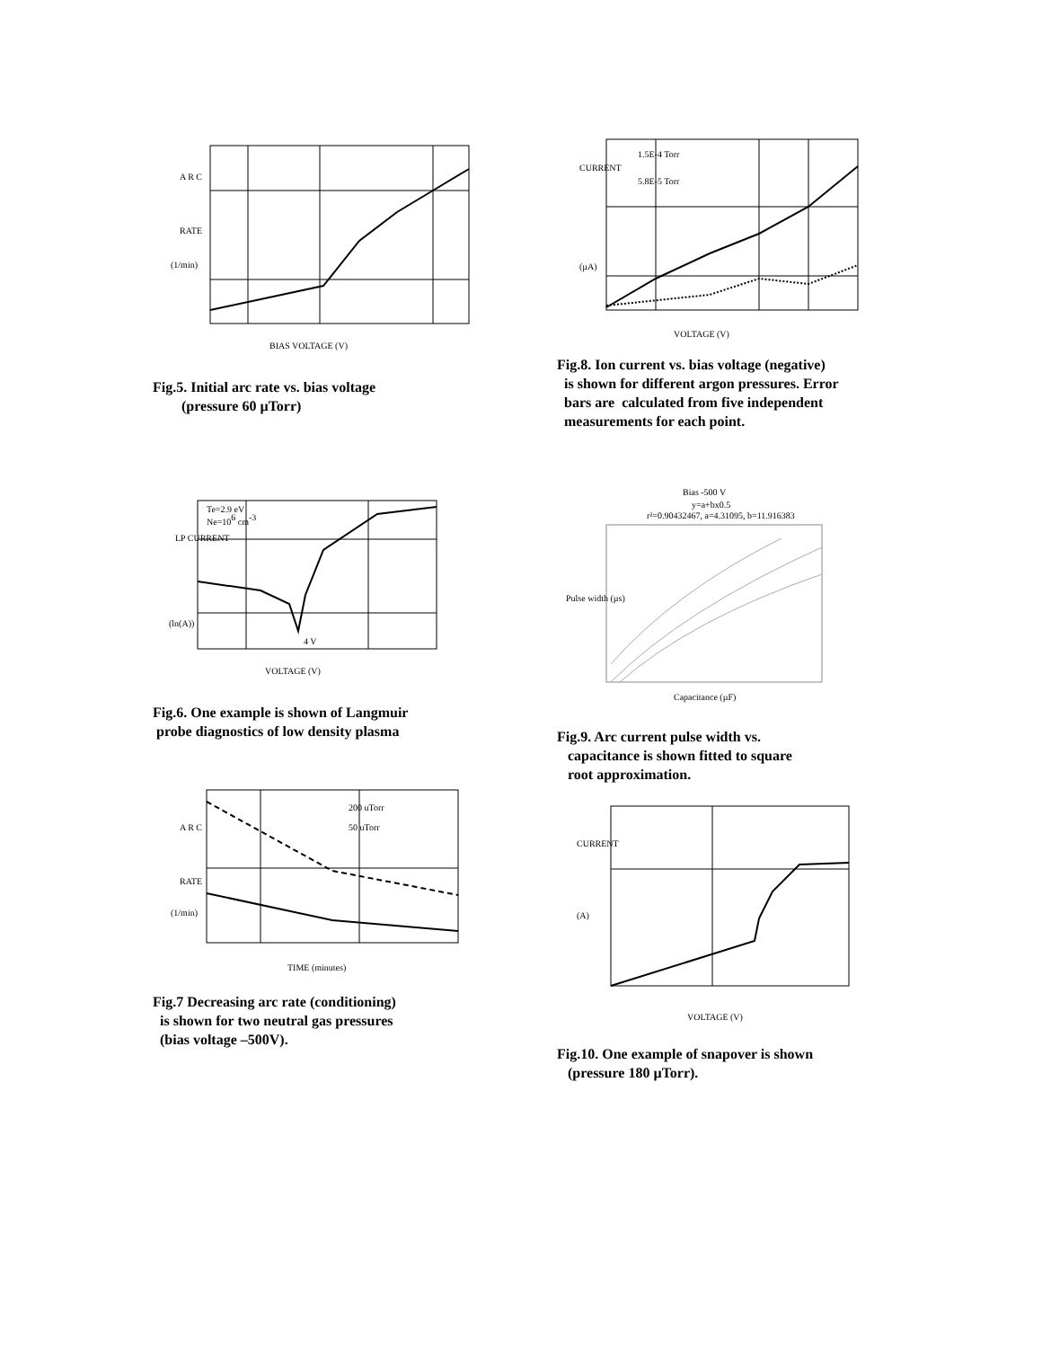A R C
RATE
(1/min)
BIAS VOLTAGE (V)
Fig.5. Initial arc rate vs. bias voltage
(pressure 60 µTorr)
Te=2.9 eV
Ne=106 cm-3
4 V
VOLTAGE (V)
LP CURRENT
(ln(A))
Fig.6. One example is shown of Langmuir
probe diagnostics of low density plasma
200 uTorr
50 uTorr
TIME (minutes)
A R C
RATE
(1/min)
Fig.7 Decreasing arc rate (conditioning)
is shown for two neutral gas pressures
(bias voltage –500V).
1.5E-4 Torr
5.8E-5 Torr
CURRENT
(µA)
VOLTAGE (V)
Fig.8. Ion current vs. bias voltage (negative)
is shown for different argon pressures. Error
bars are calculated from five independent
measurements for each point.
Bias -500 V
y=a+bx0.5
r²=0.90432467, a=4.31095, b=11.916383
Capacitance (µF)
Pulse width (µs)
Fig.9. Arc current pulse width vs.
capacitance is shown fitted to square
root approximation.
CURRENT
(A)
VOLTAGE (V)
Fig.10. One example of snapover is shown
(pressure 180 µTorr).